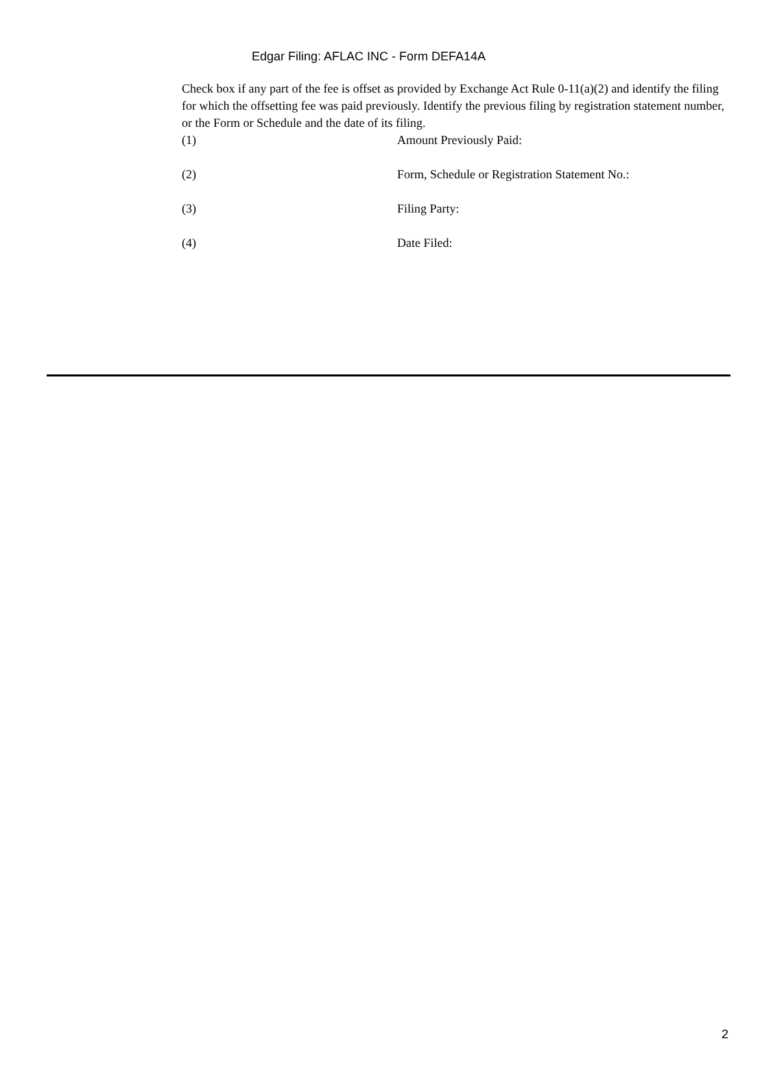Edgar Filing: AFLAC INC - Form DEFA14A
Check box if any part of the fee is offset as provided by Exchange Act Rule 0-11(a)(2) and identify the filing for which the offsetting fee was paid previously. Identify the previous filing by registration statement number, or the Form or Schedule and the date of its filing.
(1) Amount Previously Paid:
(2) Form, Schedule or Registration Statement No.:
(3) Filing Party:
(4) Date Filed:
2